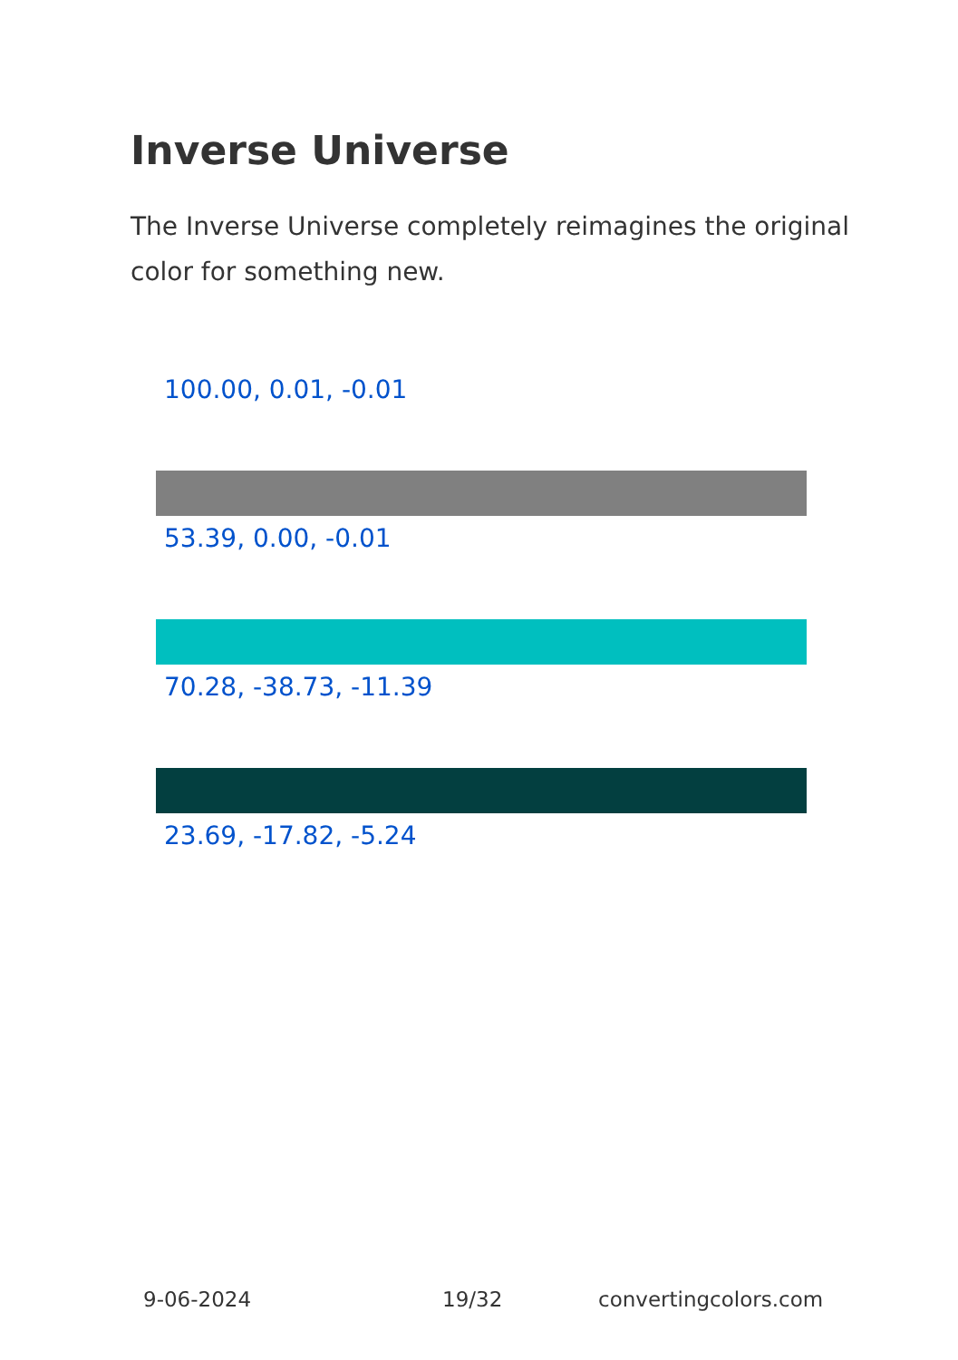Inverse Universe
The Inverse Universe completely reimagines the original color for something new.
100.00, 0.01, -0.01
53.39, 0.00, -0.01
70.28, -38.73, -11.39
23.69, -17.82, -5.24
9-06-2024 19/32 convertingcolors.com